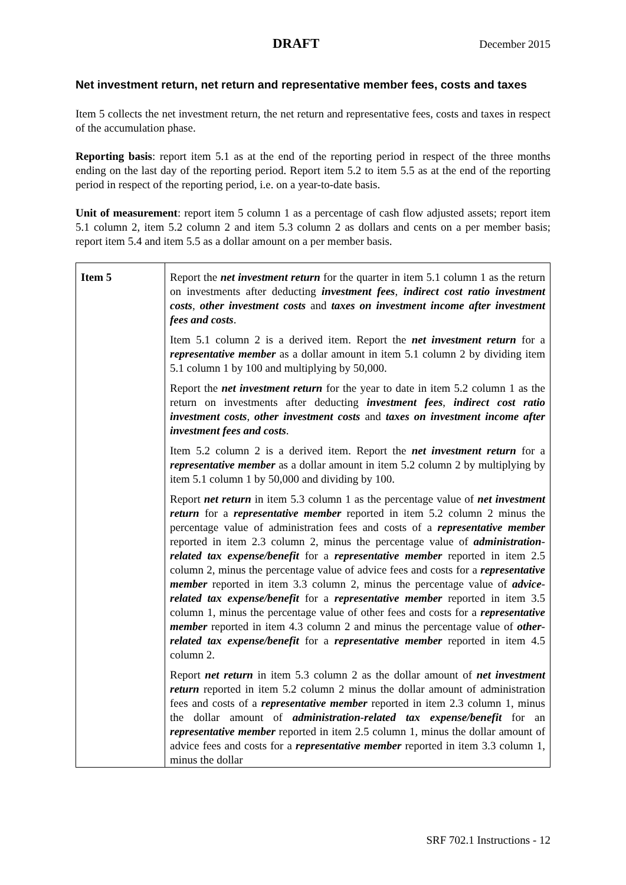DRAFT December 2015
Net investment return, net return and representative member fees, costs and taxes
Item 5 collects the net investment return, the net return and representative fees, costs and taxes in respect of the accumulation phase.
Reporting basis: report item 5.1 as at the end of the reporting period in respect of the three months ending on the last day of the reporting period. Report item 5.2 to item 5.5 as at the end of the reporting period in respect of the reporting period, i.e. on a year-to-date basis.
Unit of measurement: report item 5 column 1 as a percentage of cash flow adjusted assets; report item 5.1 column 2, item 5.2 column 2 and item 5.3 column 2 as dollars and cents on a per member basis; report item 5.4 and item 5.5 as a dollar amount on a per member basis.
| Item 5 | Report the net investment return for the quarter in item 5.1 column 1 as the return on investments after deducting investment fees , indirect cost ratio investment costs , other investment costs and taxes on investment income after investment fees and costs . Item 5.1 column 2 is a derived item. Report the net investment return for a representative member as a dollar amount in item 5.1 column 2 by dividing item 5.1 column 1 by 100 and multiplying by 50,000. Report the net investment return for the year to date in item 5.2 column 1 as the return on investments after deducting investment fees , indirect cost ratio investment costs , other investment costs and taxes on investment income after investment fees and costs . Item 5.2 column 2 is a derived item. Report the net investment return for a representative member as a dollar amount in item 5.2 column 2 by multiplying by item 5.1 column 1 by 50,000 and dividing by 100. Report net return in item 5.3 column 1 as the percentage value of net investment return for a representative member reported in item 5.2 column 2 minus the percentage value of administration fees and costs of a representative member reported in item 2.3 column 2, minus the percentage value of administration-related tax expense/benefit for a representative member reported in item 2.5 column 2, minus the percentage value of advice fees and costs for a representative member reported in item 3.3 column 2, minus the percentage value of advice-related tax expense/benefit for a representative member reported in item 3.5 column 1, minus the percentage value of other fees and costs for a representative member reported in item 4.3 column 2 and minus the percentage value of other-related tax expense/benefit for a representative member reported in item 4.5 column 2. Report net return in item 5.3 column 2 as the dollar amount of net investment return reported in item 5.2 column 2 minus the dollar amount of administration fees and costs of a representative member reported in item 2.3 column 1, minus the dollar amount of administration-related tax expense/benefit for an representative member reported in item 2.5 column 1, minus the dollar amount of advice fees and costs for a representative member reported in item 3.3 column 1, minus the dollar |
SRF 702.1 Instructions - 12